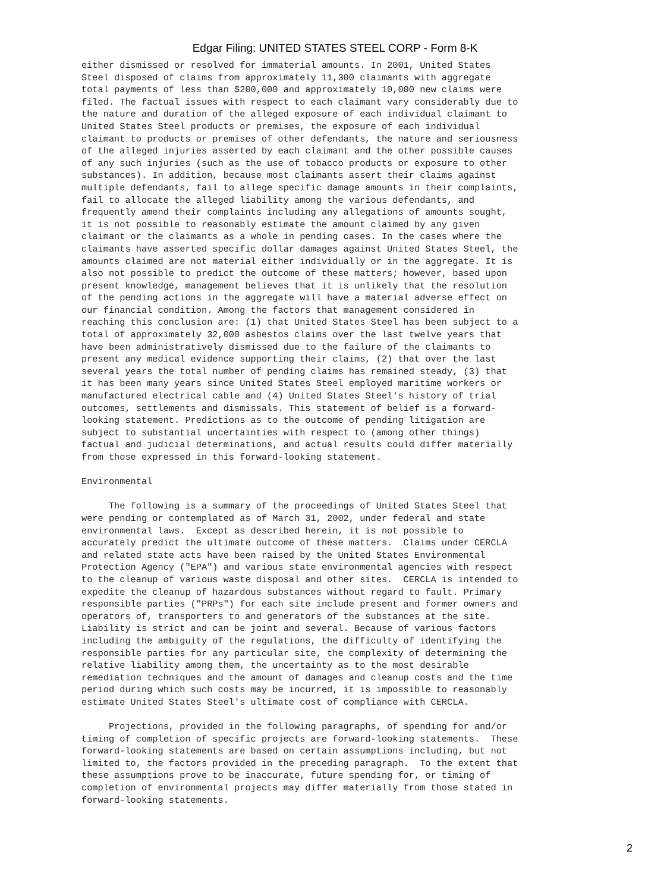Edgar Filing: UNITED STATES STEEL CORP - Form 8-K
either dismissed or resolved for immaterial amounts. In 2001, United States
Steel disposed of claims from approximately 11,300 claimants with aggregate
total payments of less than $200,000 and approximately 10,000 new claims were
filed. The factual issues with respect to each claimant vary considerably due to
the nature and duration of the alleged exposure of each individual claimant to
United States Steel products or premises, the exposure of each individual
claimant to products or premises of other defendants, the nature and seriousness
of the alleged injuries asserted by each claimant and the other possible causes
of any such injuries (such as the use of tobacco products or exposure to other
substances). In addition, because most claimants assert their claims against
multiple defendants, fail to allege specific damage amounts in their complaints,
fail to allocate the alleged liability among the various defendants, and
frequently amend their complaints including any allegations of amounts sought,
it is not possible to reasonably estimate the amount claimed by any given
claimant or the claimants as a whole in pending cases. In the cases where the
claimants have asserted specific dollar damages against United States Steel, the
amounts claimed are not material either individually or in the aggregate. It is
also not possible to predict the outcome of these matters; however, based upon
present knowledge, management believes that it is unlikely that the resolution
of the pending actions in the aggregate will have a material adverse effect on
our financial condition. Among the factors that management considered in
reaching this conclusion are: (1) that United States Steel has been subject to a
total of approximately 32,000 asbestos claims over the last twelve years that
have been administratively dismissed due to the failure of the claimants to
present any medical evidence supporting their claims, (2) that over the last
several years the total number of pending claims has remained steady, (3) that
it has been many years since United States Steel employed maritime workers or
manufactured electrical cable and (4) United States Steel's history of trial
outcomes, settlements and dismissals. This statement of belief is a forward-
looking statement. Predictions as to the outcome of pending litigation are
subject to substantial uncertainties with respect to (among other things)
factual and judicial determinations, and actual results could differ materially
from those expressed in this forward-looking statement.

Environmental

     The following is a summary of the proceedings of United States Steel that
were pending or contemplated as of March 31, 2002, under federal and state
environmental laws.  Except as described herein, it is not possible to
accurately predict the ultimate outcome of these matters.  Claims under CERCLA
and related state acts have been raised by the United States Environmental
Protection Agency ("EPA") and various state environmental agencies with respect
to the cleanup of various waste disposal and other sites.  CERCLA is intended to
expedite the cleanup of hazardous substances without regard to fault. Primary
responsible parties ("PRPs") for each site include present and former owners and
operators of, transporters to and generators of the substances at the site.
Liability is strict and can be joint and several. Because of various factors
including the ambiguity of the regulations, the difficulty of identifying the
responsible parties for any particular site, the complexity of determining the
relative liability among them, the uncertainty as to the most desirable
remediation techniques and the amount of damages and cleanup costs and the time
period during which such costs may be incurred, it is impossible to reasonably
estimate United States Steel's ultimate cost of compliance with CERCLA.

     Projections, provided in the following paragraphs, of spending for and/or
timing of completion of specific projects are forward-looking statements.  These
forward-looking statements are based on certain assumptions including, but not
limited to, the factors provided in the preceding paragraph.  To the extent that
these assumptions prove to be inaccurate, future spending for, or timing of
completion of environmental projects may differ materially from those stated in
forward-looking statements.
2